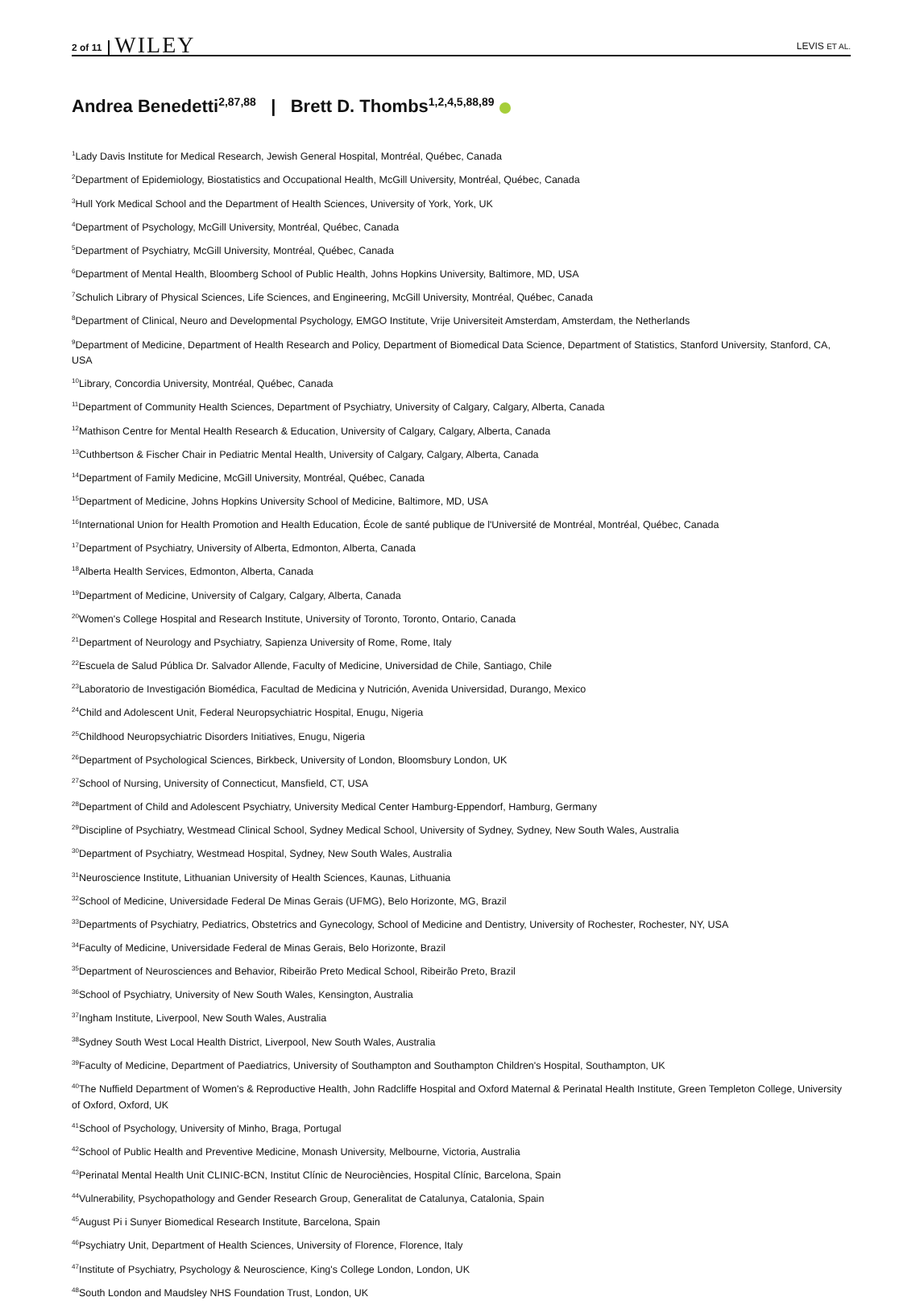2 of 11 WILEY LEVIS ET AL.
Andrea Benedetti<sup>2,87,88</sup> | Brett D. Thombs<sup>1,2,4,5,88,89</sup>
<sup>1</sup> Lady Davis Institute for Medical Research, Jewish General Hospital, Montréal, Québec, Canada
<sup>2</sup> Department of Epidemiology, Biostatistics and Occupational Health, McGill University, Montréal, Québec, Canada
<sup>3</sup> Hull York Medical School and the Department of Health Sciences, University of York, York, UK
<sup>4</sup> Department of Psychology, McGill University, Montréal, Québec, Canada
<sup>5</sup> Department of Psychiatry, McGill University, Montréal, Québec, Canada
<sup>6</sup> Department of Mental Health, Bloomberg School of Public Health, Johns Hopkins University, Baltimore, MD, USA
<sup>7</sup> Schulich Library of Physical Sciences, Life Sciences, and Engineering, McGill University, Montréal, Québec, Canada
<sup>8</sup> Department of Clinical, Neuro and Developmental Psychology, EMGO Institute, Vrije Universiteit Amsterdam, Amsterdam, the Netherlands
<sup>9</sup> Department of Medicine, Department of Health Research and Policy, Department of Biomedical Data Science, Department of Statistics, Stanford University, Stanford, CA, USA
<sup>10</sup> Library, Concordia University, Montréal, Québec, Canada
<sup>11</sup> Department of Community Health Sciences, Department of Psychiatry, University of Calgary, Calgary, Alberta, Canada
<sup>12</sup> Mathison Centre for Mental Health Research & Education, University of Calgary, Calgary, Alberta, Canada
<sup>13</sup> Cuthbertson & Fischer Chair in Pediatric Mental Health, University of Calgary, Calgary, Alberta, Canada
<sup>14</sup> Department of Family Medicine, McGill University, Montréal, Québec, Canada
<sup>15</sup> Department of Medicine, Johns Hopkins University School of Medicine, Baltimore, MD, USA
<sup>16</sup> International Union for Health Promotion and Health Education, École de santé publique de l'Université de Montréal, Montréal, Québec, Canada
<sup>17</sup> Department of Psychiatry, University of Alberta, Edmonton, Alberta, Canada
<sup>18</sup> Alberta Health Services, Edmonton, Alberta, Canada
<sup>19</sup> Department of Medicine, University of Calgary, Calgary, Alberta, Canada
<sup>20</sup> Women's College Hospital and Research Institute, University of Toronto, Toronto, Ontario, Canada
<sup>21</sup> Department of Neurology and Psychiatry, Sapienza University of Rome, Rome, Italy
<sup>22</sup> Escuela de Salud Pública Dr. Salvador Allende, Faculty of Medicine, Universidad de Chile, Santiago, Chile
<sup>23</sup> Laboratorio de Investigación Biomédica, Facultad de Medicina y Nutrición, Avenida Universidad, Durango, Mexico
<sup>24</sup> Child and Adolescent Unit, Federal Neuropsychiatric Hospital, Enugu, Nigeria
<sup>25</sup> Childhood Neuropsychiatric Disorders Initiatives, Enugu, Nigeria
<sup>26</sup> Department of Psychological Sciences, Birkbeck, University of London, Bloomsbury London, UK
<sup>27</sup> School of Nursing, University of Connecticut, Mansfield, CT, USA
<sup>28</sup> Department of Child and Adolescent Psychiatry, University Medical Center Hamburg-Eppendorf, Hamburg, Germany
<sup>29</sup> Discipline of Psychiatry, Westmead Clinical School, Sydney Medical School, University of Sydney, Sydney, New South Wales, Australia
<sup>30</sup> Department of Psychiatry, Westmead Hospital, Sydney, New South Wales, Australia
<sup>31</sup> Neuroscience Institute, Lithuanian University of Health Sciences, Kaunas, Lithuania
<sup>32</sup> School of Medicine, Universidade Federal De Minas Gerais (UFMG), Belo Horizonte, MG, Brazil
<sup>33</sup> Departments of Psychiatry, Pediatrics, Obstetrics and Gynecology, School of Medicine and Dentistry, University of Rochester, Rochester, NY, USA
<sup>34</sup> Faculty of Medicine, Universidade Federal de Minas Gerais, Belo Horizonte, Brazil
<sup>35</sup> Department of Neurosciences and Behavior, Ribeirão Preto Medical School, Ribeirão Preto, Brazil
<sup>36</sup> School of Psychiatry, University of New South Wales, Kensington, Australia
<sup>37</sup> Ingham Institute, Liverpool, New South Wales, Australia
<sup>38</sup> Sydney South West Local Health District, Liverpool, New South Wales, Australia
<sup>39</sup> Faculty of Medicine, Department of Paediatrics, University of Southampton and Southampton Children's Hospital, Southampton, UK
<sup>40</sup> The Nuffield Department of Women's & Reproductive Health, John Radcliffe Hospital and Oxford Maternal & Perinatal Health Institute, Green Templeton College, University of Oxford, Oxford, UK
<sup>41</sup> School of Psychology, University of Minho, Braga, Portugal
<sup>42</sup> School of Public Health and Preventive Medicine, Monash University, Melbourne, Victoria, Australia
<sup>43</sup> Perinatal Mental Health Unit CLINIC-BCN, Institut Clínic de Neurociències, Hospital Clínic, Barcelona, Spain
<sup>44</sup> Vulnerability, Psychopathology and Gender Research Group, Generalitat de Catalunya, Catalonia, Spain
<sup>45</sup> August Pi i Sunyer Biomedical Research Institute, Barcelona, Spain
<sup>46</sup> Psychiatry Unit, Department of Health Sciences, University of Florence, Florence, Italy
<sup>47</sup> Institute of Psychiatry, Psychology & Neuroscience, King's College London, London, UK
<sup>48</sup> South London and Maudsley NHS Foundation Trust, London, UK